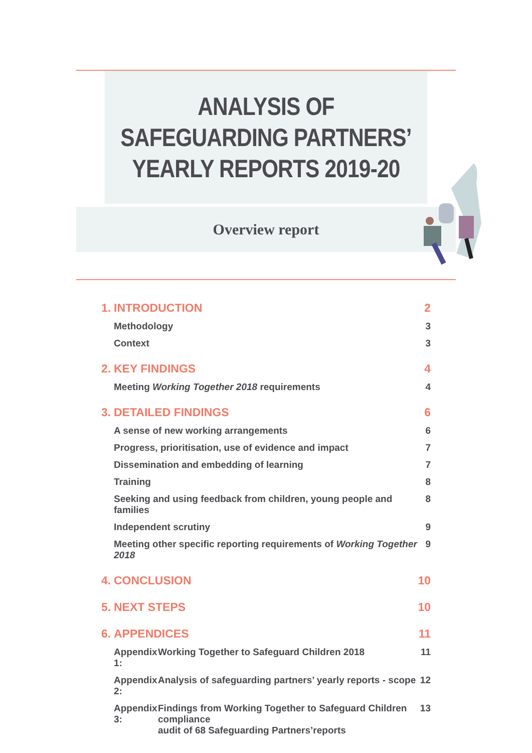ANALYSIS OF
SAFEGUARDING PARTNERS’
YEARLY REPORTS 2019-20
Overview report
1. INTRODUCTION 2
Methodology 3
Context 3
2. KEY FINDINGS 4
Meeting Working Together 2018 requirements 4
3. DETAILED FINDINGS 6
A sense of new working arrangements 6
Progress, prioritisation, use of evidence and impact 7
Dissemination and embedding of learning 7
Training 8
Seeking and using feedback from children, young people and families 8
Independent scrutiny 9
Meeting other specific reporting requirements of Working Together 2018 9
4. CONCLUSION 10
5. NEXT STEPS 10
6. APPENDICES 11
Appendix 1: Working Together to Safeguard Children 2018 11
Appendix 2: Analysis of safeguarding partners’ yearly reports - scope 12
Appendix 3: Findings from Working Together to Safeguard Children compliance
audit of 68 Safeguarding Partners’reports 13